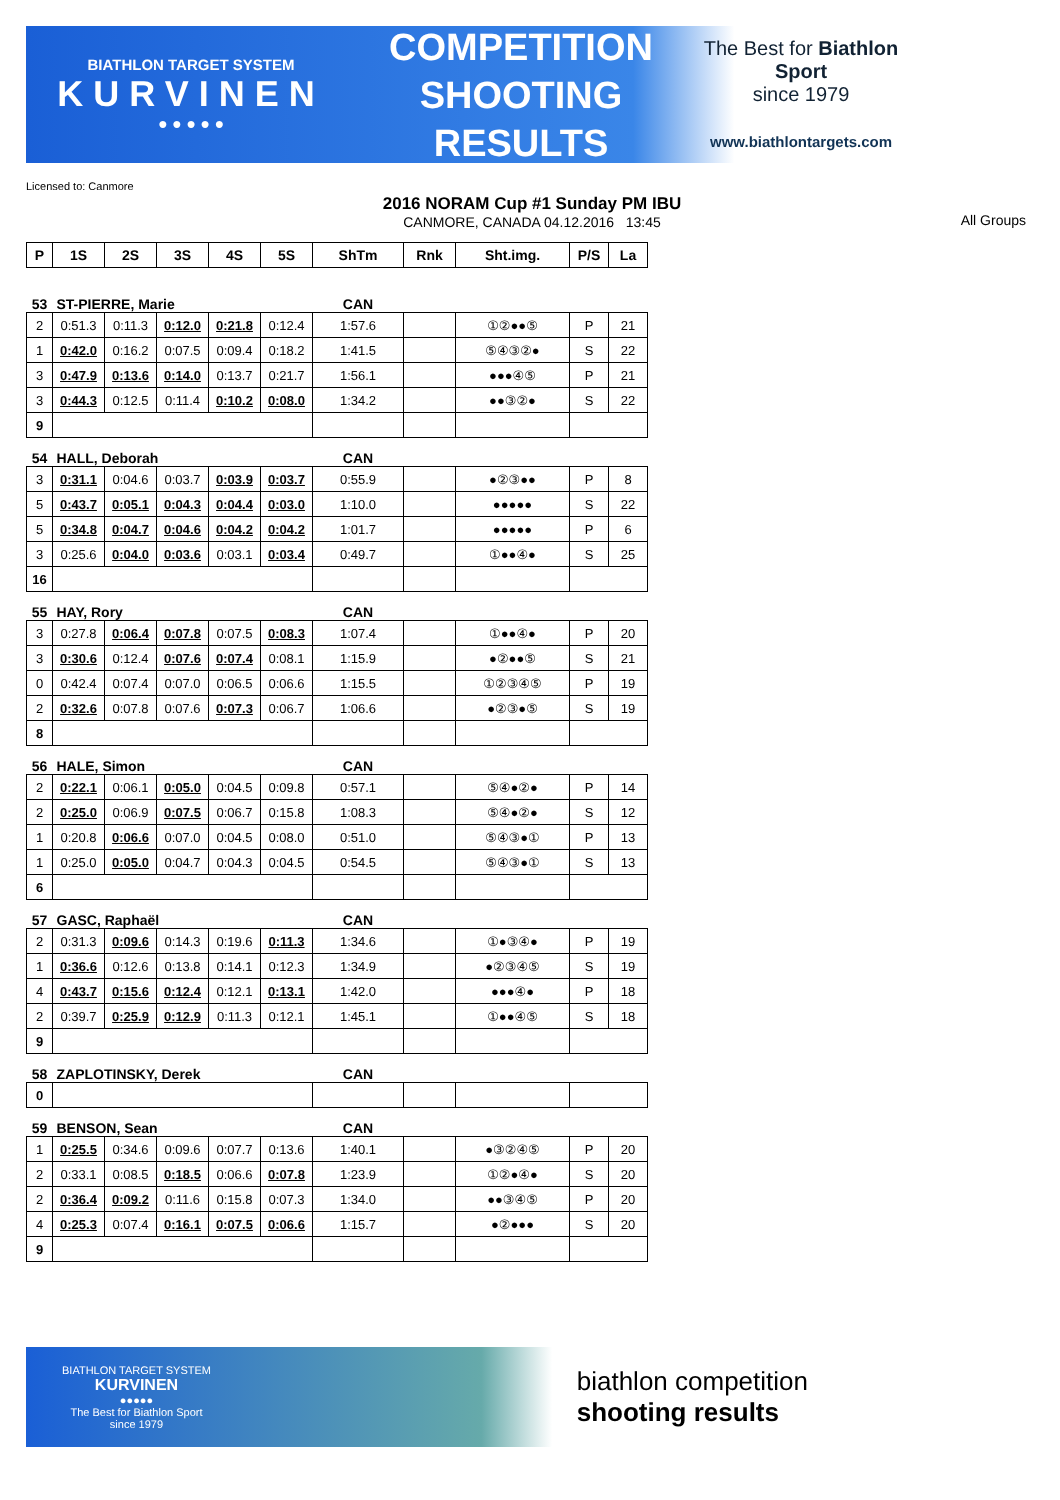BIATHLON TARGET SYSTEM
KURVINEN
● ● ● ● ●
COMPETITION
SHOOTING
RESULTS
The Best for Biathlon Sport
since 1979
www.biathlontargets.com
Licensed to: Canmore
2016 NORAM Cup #1 Sunday PM IBU
CANMORE, CANADA 04.12.2016 13:45
All Groups
| P | 1S | 2S | 3S | 4S | 5S | ShTm | Rnk | Sht.img. | P/S | La |
| --- | --- | --- | --- | --- | --- | --- | --- | --- | --- | --- |
| 53 | ST-PIERRE, Marie | | | | | CAN | | | | |
| 2 | 0:51.3 | 0:11.3 | 0:12.0 | 0:21.8 | 0:12.4 | 1:57.6 | | ①②●●⑤ | P | 21 |
| 1 | 0:42.0 | 0:16.2 | 0:07.5 | 0:09.4 | 0:18.2 | 1:41.5 | | ⑤④③②● | S | 22 |
| 3 | 0:47.9 | 0:13.6 | 0:14.0 | 0:13.7 | 0:21.7 | 1:56.1 | | ●●●④⑤ | P | 21 |
| 3 | 0:44.3 | 0:12.5 | 0:11.4 | 0:10.2 | 0:08.0 | 1:34.2 | | ●●③②● | S | 22 |
| 9 | | | | | | | | | | |
| 54 | HALL, Deborah | | | | | CAN | | | | |
| 3 | 0:31.1 | 0:04.6 | 0:03.7 | 0:03.9 | 0:03.7 | 0:55.9 | | ●②③●● | P | 8 |
| 5 | 0:43.7 | 0:05.1 | 0:04.3 | 0:04.4 | 0:03.0 | 1:10.0 | | ●●●●● | S | 22 |
| 5 | 0:34.8 | 0:04.7 | 0:04.6 | 0:04.2 | 0:04.2 | 1:01.7 | | ●●●●● | P | 6 |
| 3 | 0:25.6 | 0:04.0 | 0:03.6 | 0:03.1 | 0:03.4 | 0:49.7 | | ①●●④● | S | 25 |
| 16 | | | | | | | | | | |
| 55 | HAY, Rory | | | | | CAN | | | | |
| 3 | 0:27.8 | 0:06.4 | 0:07.8 | 0:07.5 | 0:08.3 | 1:07.4 | | ①●●④● | P | 20 |
| 3 | 0:30.6 | 0:12.4 | 0:07.6 | 0:07.4 | 0:08.1 | 1:15.9 | | ●②●●⑤ | S | 21 |
| 0 | 0:42.4 | 0:07.4 | 0:07.0 | 0:06.5 | 0:06.6 | 1:15.5 | | ①②③④⑤ | P | 19 |
| 2 | 0:32.6 | 0:07.8 | 0:07.6 | 0:07.3 | 0:06.7 | 1:06.6 | | ●②③●⑤ | S | 19 |
| 8 | | | | | | | | | | |
| 56 | HALE, Simon | | | | | CAN | | | | |
| 2 | 0:22.1 | 0:06.1 | 0:05.0 | 0:04.5 | 0:09.8 | 0:57.1 | | ⑤④●②● | P | 14 |
| 2 | 0:25.0 | 0:06.9 | 0:07.5 | 0:06.7 | 0:15.8 | 1:08.3 | | ⑤④●②● | S | 12 |
| 1 | 0:20.8 | 0:06.6 | 0:07.0 | 0:04.5 | 0:08.0 | 0:51.0 | | ⑤④③●① | P | 13 |
| 1 | 0:25.0 | 0:05.0 | 0:04.7 | 0:04.3 | 0:04.5 | 0:54.5 | | ⑤④③●① | S | 13 |
| 6 | | | | | | | | | | |
| 57 | GASC, Raphaël | | | | | CAN | | | | |
| 2 | 0:31.3 | 0:09.6 | 0:14.3 | 0:19.6 | 0:11.3 | 1:34.6 | | ①●③④● | P | 19 |
| 1 | 0:36.6 | 0:12.6 | 0:13.8 | 0:14.1 | 0:12.3 | 1:34.9 | | ●②③④⑤ | S | 19 |
| 4 | 0:43.7 | 0:15.6 | 0:12.4 | 0:12.1 | 0:13.1 | 1:42.0 | | ●●●④● | P | 18 |
| 2 | 0:39.7 | 0:25.9 | 0:12.9 | 0:11.3 | 0:12.1 | 1:45.1 | | ①●●④⑤ | S | 18 |
| 9 | | | | | | | | | | |
| 58 | ZAPLOTINSKY, Derek | | | | | CAN | | | | |
| 0 | | | | | | | | | | |
| 59 | BENSON, Sean | | | | | CAN | | | | |
| 1 | 0:25.5 | 0:34.6 | 0:09.6 | 0:07.7 | 0:13.6 | 1:40.1 | | ●③②④⑤ | P | 20 |
| 2 | 0:33.1 | 0:08.5 | 0:18.5 | 0:06.6 | 0:07.8 | 1:23.9 | | ①②●④● | S | 20 |
| 2 | 0:36.4 | 0:09.2 | 0:11.6 | 0:15.8 | 0:07.3 | 1:34.0 | | ●●③④⑤ | P | 20 |
| 4 | 0:25.3 | 0:07.4 | 0:16.1 | 0:07.5 | 0:06.6 | 1:15.7 | | ●②●●● | S | 20 |
| 9 | | | | | | | | | | |
BIATHLON TARGET SYSTEM
KURVINEN
●●●●●
The Best for Biathlon Sport
since 1979
biathlon competition
shooting results